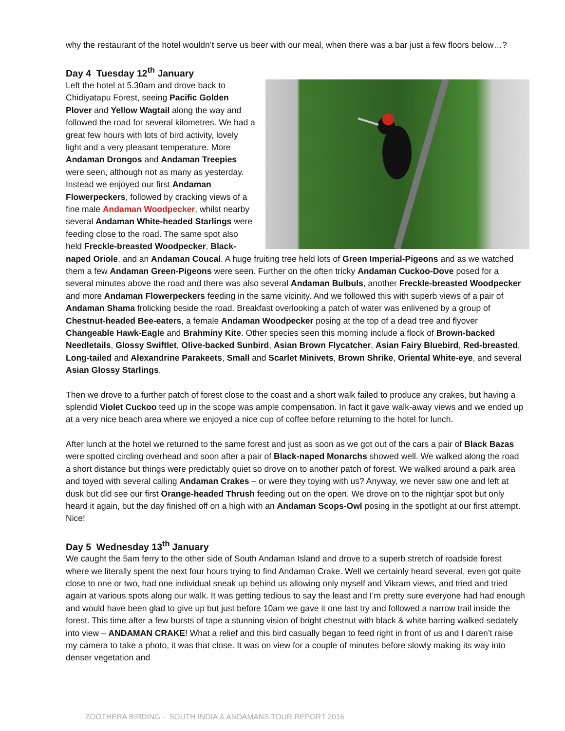why the restaurant of the hotel wouldn’t serve us beer with our meal, when there was a bar just a few floors below…?
Day 4 Tuesday 12<sup>th</sup> January
Left the hotel at 5.30am and drove back to Chidiyatapu Forest, seeing Pacific Golden Plover and Yellow Wagtail along the way and followed the road for several kilometres. We had a great few hours with lots of bird activity, lovely light and a very pleasant temperature. More Andaman Drongos and Andaman Treepies were seen, although not as many as yesterday. Instead we enjoyed our first Andaman Flowerpeckers, followed by cracking views of a fine male Andaman Woodpecker, whilst nearby several Andaman White-headed Starlings were feeding close to the road. The same spot also held Freckle-breasted Woodpecker, Black-naped Oriole, and an Andaman Coucal. A huge fruiting tree held lots of Green Imperial-Pigeons and as we watched them a few Andaman Green-Pigeons were seen. Further on the often tricky Andaman Cuckoo-Dove posed for a several minutes above the road and there was also several Andaman Bulbuls, another Freckle-breasted Woodpecker and more Andaman Flowerpeckers feeding in the same vicinity. And we followed this with superb views of a pair of Andaman Shama frolicking beside the road. Breakfast overlooking a patch of water was enlivened by a group of Chestnut-headed Bee-eaters, a female Andaman Woodpecker posing at the top of a dead tree and flyover Changeable Hawk-Eagle and Brahminy Kite. Other species seen this morning include a flock of Brown-backed Needletails, Glossy Swiftlet, Olive-backed Sunbird, Asian Brown Flycatcher, Asian Fairy Bluebird, Red-breasted, Long-tailed and Alexandrine Parakeets, Small and Scarlet Minivets, Brown Shrike, Oriental White-eye, and several Asian Glossy Starlings.
Then we drove to a further patch of forest close to the coast and a short walk failed to produce any crakes, but having a splendid Violet Cuckoo teed up in the scope was ample compensation. In fact it gave walk-away views and we ended up at a very nice beach area where we enjoyed a nice cup of coffee before returning to the hotel for lunch.
After lunch at the hotel we returned to the same forest and just as soon as we got out of the cars a pair of Black Bazas were spotted circling overhead and soon after a pair of Black-naped Monarchs showed well. We walked along the road a short distance but things were predictably quiet so drove on to another patch of forest. We walked around a park area and toyed with several calling Andaman Crakes – or were they toying with us? Anyway, we never saw one and left at dusk but did see our first Orange-headed Thrush feeding out on the open. We drove on to the nightjar spot but only heard it again, but the day finished off on a high with an Andaman Scops-Owl posing in the spotlight at our first attempt. Nice!
Day 5 Wednesday 13<sup>th</sup> January
We caught the 5am ferry to the other side of South Andaman Island and drove to a superb stretch of roadside forest where we literally spent the next four hours trying to find Andaman Crake. Well we certainly heard several, even got quite close to one or two, had one individual sneak up behind us allowing only myself and Vikram views, and tried and tried again at various spots along our walk. It was getting tedious to say the least and I’m pretty sure everyone had had enough and would have been glad to give up but just before 10am we gave it one last try and followed a narrow trail inside the forest. This time after a few bursts of tape a stunning vision of bright chestnut with black & white barring walked sedately into view – ANDAMAN CRAKE! What a relief and this bird casually began to feed right in front of us and I daren’t raise my camera to take a photo, it was that close. It was on view for a couple of minutes before slowly making its way into denser vegetation and
ZOOTHERA BIRDING - SOUTH INDIA & ANDAMANS TOUR REPORT 2016